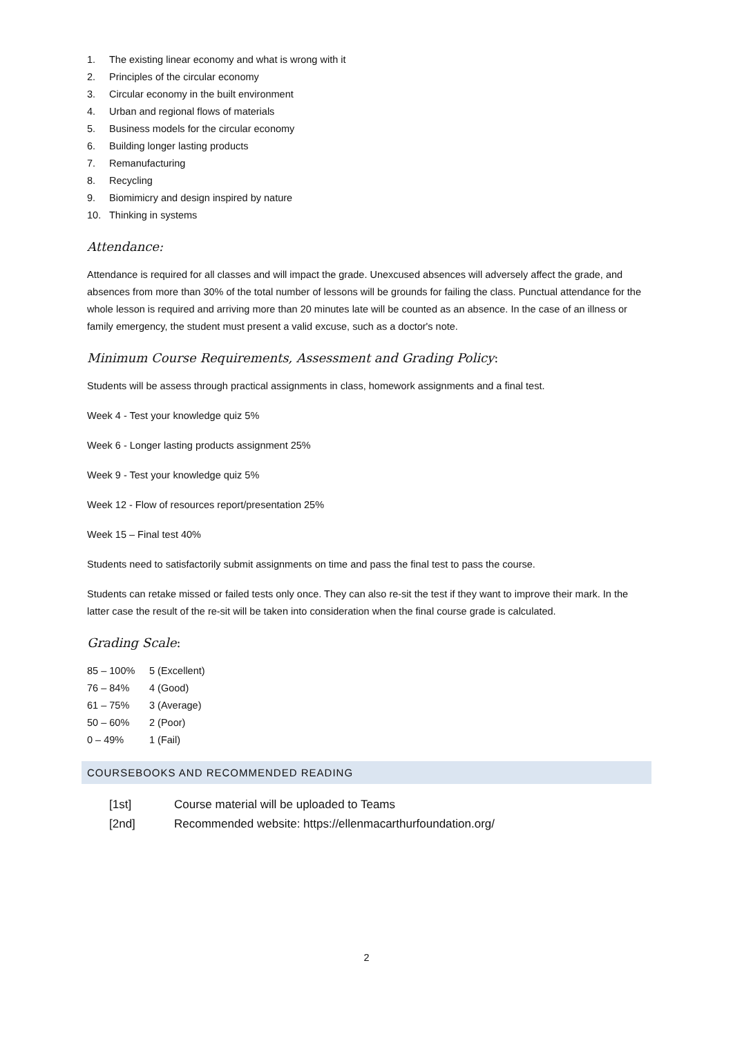1. The existing linear economy and what is wrong with it
2. Principles of the circular economy
3. Circular economy in the built environment
4. Urban and regional flows of materials
5. Business models for the circular economy
6. Building longer lasting products
7. Remanufacturing
8. Recycling
9. Biomimicry and design inspired by nature
10. Thinking in systems
Attendance:
Attendance is required for all classes and will impact the grade. Unexcused absences will adversely affect the grade, and absences from more than 30% of the total number of lessons will be grounds for failing the class. Punctual attendance for the whole lesson is required and arriving more than 20 minutes late will be counted as an absence. In the case of an illness or family emergency, the student must present a valid excuse, such as a doctor's note.
Minimum Course Requirements, Assessment and Grading Policy:
Students will be assess through practical assignments in class, homework assignments and a final test.
Week 4 - Test your knowledge quiz 5%
Week 6 - Longer lasting products assignment 25%
Week 9 - Test your knowledge quiz 5%
Week 12 - Flow of resources report/presentation 25%
Week 15 – Final test 40%
Students need to satisfactorily submit assignments on time and pass the final test to pass the course.
Students can retake missed or failed tests only once. They can also re-sit the test if they want to improve their mark. In the latter case the result of the re-sit will be taken into consideration when the final course grade is calculated.
Grading Scale:
85 – 100% 5 (Excellent)
76 – 84% 4 (Good)
61 – 75% 3 (Average)
50 – 60% 2 (Poor)
0 – 49% 1 (Fail)
COURSEBOOKS AND RECOMMENDED READING
[1st] Course material will be uploaded to Teams
[2nd] Recommended website: https://ellenmacarthurfoundation.org/
2